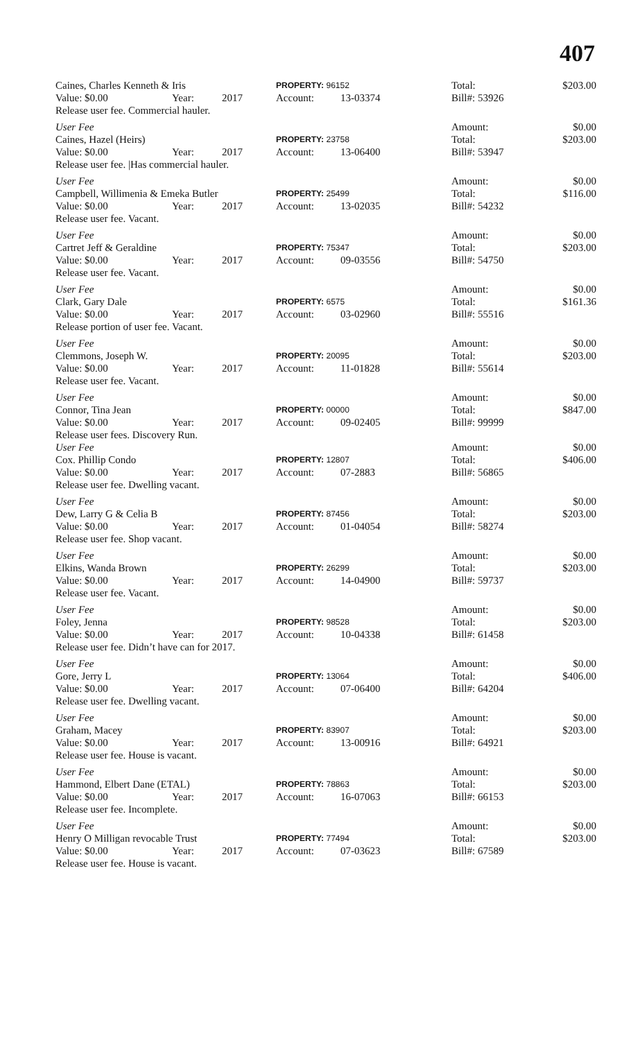407
| Caines, Charles Kenneth & Iris | | | PROPERTY: 96152 | | Total: | $203.00 |
| Value: $0.00 | Year: | 2017 | Account: | 13-03374 | Bill#: 53926 | |
| Release user fee. Commercial hauler. | | | | | | |
| User Fee | | | | | Amount: | $0.00 |
| Caines, Hazel (Heirs) | | | PROPERTY: 23758 | | Total: | $203.00 |
| Value: $0.00 | Year: | 2017 | Account: | 13-06400 | Bill#: 53947 | |
| Release user fee. /Has commercial hauler. | | | | | | |
| User Fee | | | | | Amount: | $0.00 |
| Campbell, Willimenia & Emeka Butler | | | PROPERTY: 25499 | | Total: | $116.00 |
| Value: $0.00 | Year: | 2017 | Account: | 13-02035 | Bill#: 54232 | |
| Release user fee. Vacant. | | | | | | |
| User Fee | | | | | Amount: | $0.00 |
| Cartret Jeff & Geraldine | | | PROPERTY: 75347 | | Total: | $203.00 |
| Value: $0.00 | Year: | 2017 | Account: | 09-03556 | Bill#: 54750 | |
| Release user fee. Vacant. | | | | | | |
| User Fee | | | | | Amount: | $0.00 |
| Clark, Gary Dale | | | PROPERTY: 6575 | | Total: | $161.36 |
| Value: $0.00 | Year: | 2017 | Account: | 03-02960 | Bill#: 55516 | |
| Release portion of user fee. Vacant. | | | | | | |
| User Fee | | | | | Amount: | $0.00 |
| Clemmons, Joseph W. | | | PROPERTY: 20095 | | Total: | $203.00 |
| Value: $0.00 | Year: | 2017 | Account: | 11-01828 | Bill#: 55614 | |
| Release user fee. Vacant. | | | | | | |
| User Fee | | | | | Amount: | $0.00 |
| Connor, Tina Jean | | | PROPERTY: 00000 | | Total: | $847.00 |
| Value: $0.00 | Year: | 2017 | Account: | 09-02405 | Bill#: 99999 | |
| Release user fees. Discovery Run. | | | | | | |
| User Fee | | | | | Amount: | $0.00 |
| Cox. Phillip Condo | | | PROPERTY: 12807 | | Total: | $406.00 |
| Value: $0.00 | Year: | 2017 | Account: | 07-2883 | Bill#: 56865 | |
| Release user fee. Dwelling vacant. | | | | | | |
| User Fee | | | | | Amount: | $0.00 |
| Dew, Larry G & Celia B | | | PROPERTY: 87456 | | Total: | $203.00 |
| Value: $0.00 | Year: | 2017 | Account: | 01-04054 | Bill#: 58274 | |
| Release user fee. Shop vacant. | | | | | | |
| User Fee | | | | | Amount: | $0.00 |
| Elkins, Wanda Brown | | | PROPERTY: 26299 | | Total: | $203.00 |
| Value: $0.00 | Year: | 2017 | Account: | 14-04900 | Bill#: 59737 | |
| Release user fee. Vacant. | | | | | | |
| User Fee | | | | | Amount: | $0.00 |
| Foley, Jenna | | | PROPERTY: 98528 | | Total: | $203.00 |
| Value: $0.00 | Year: | 2017 | Account: | 10-04338 | Bill#: 61458 | |
| Release user fee. Didn’t have can for 2017. | | | | | | |
| User Fee | | | | | Amount: | $0.00 |
| Gore, Jerry L | | | PROPERTY: 13064 | | Total: | $406.00 |
| Value: $0.00 | Year: | 2017 | Account: | 07-06400 | Bill#: 64204 | |
| Release user fee. Dwelling vacant. | | | | | | |
| User Fee | | | | | Amount: | $0.00 |
| Graham, Macey | | | PROPERTY: 83907 | | Total: | $203.00 |
| Value: $0.00 | Year: | 2017 | Account: | 13-00916 | Bill#: 64921 | |
| Release user fee. House is vacant. | | | | | | |
| User Fee | | | | | Amount: | $0.00 |
| Hammond, Elbert Dane (ETAL) | | | PROPERTY: 78863 | | Total: | $203.00 |
| Value: $0.00 | Year: | 2017 | Account: | 16-07063 | Bill#: 66153 | |
| Release user fee. Incomplete. | | | | | | |
| User Fee | | | | | Amount: | $0.00 |
| Henry O Milligan revocable Trust | | | PROPERTY: 77494 | | Total: | $203.00 |
| Value: $0.00 | Year: | 2017 | Account: | 07-03623 | Bill#: 67589 | |
| Release user fee. House is vacant. | | | | | | |